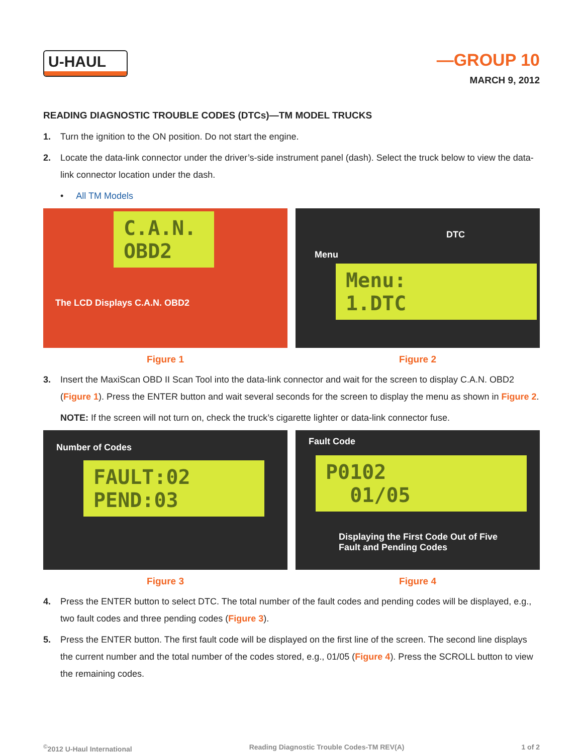U-HAUL
—GROUP 10
MARCH 9, 2012
READING DIAGNOSTIC TROUBLE CODES (DTCs)—TM MODEL TRUCKS
1. Turn the ignition to the ON position. Do not start the engine.
2. Locate the data-link connector under the driver’s-side instrument panel (dash). Select the truck below to view the data-link connector location under the dash.
• All TM Models
C.A.N.
OBD2
The LCD Displays C.A.N. OBD2
Figure 1
Menu:
1.DTC
DTC
Menu
Figure 2
3. Insert the MaxiScan OBD II Scan Tool into the data-link connector and wait for the screen to display C.A.N. OBD2 (Figure 1). Press the ENTER button and wait several seconds for the screen to display the menu as shown in Figure 2.
NOTE: If the screen will not turn on, check the truck’s cigarette lighter or data-link connector fuse.
FAULT:02
PEND:03
Number of Codes
Figure 3
P0102
01/05
Fault Code
Displaying the First Code Out of Five
Fault and Pending Codes
Figure 4
4. Press the ENTER button to select DTC. The total number of the fault codes and pending codes will be displayed, e.g., two fault codes and three pending codes (Figure 3).
5. Press the ENTER button. The first fault code will be displayed on the first line of the screen. The second line displays the current number and the total number of the codes stored, e.g., 01/05 (Figure 4). Press the SCROLL button to view the remaining codes.
<sup>©</sup>2012 U-Haul International Reading Diagnostic Trouble Codes-TM REV(A) 1 of 2